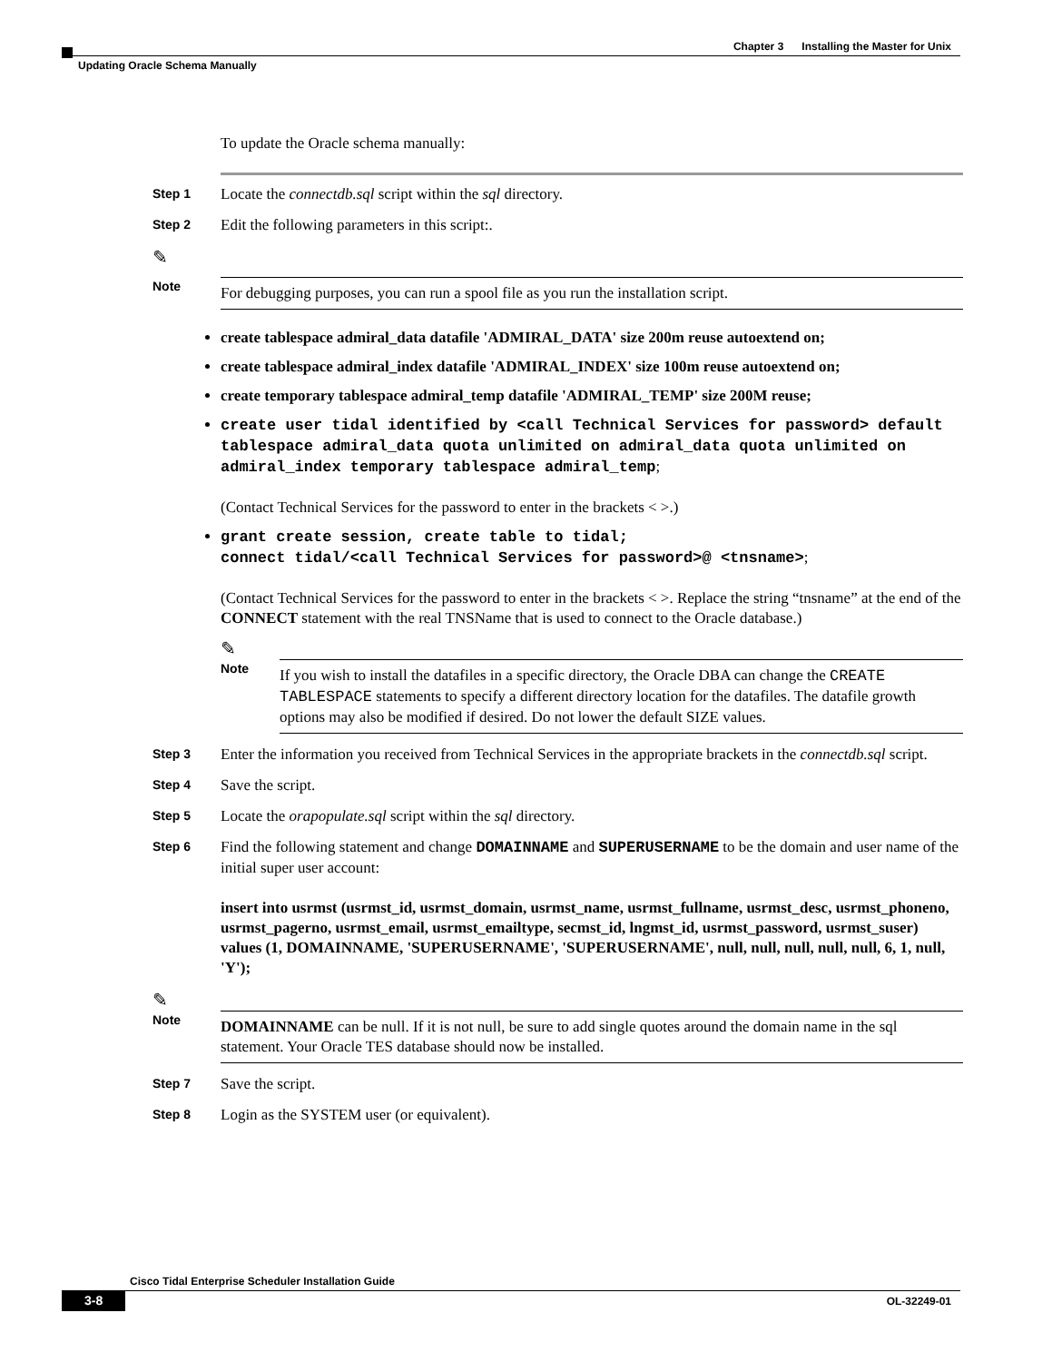Chapter 3 Installing the Master for Unix
Updating Oracle Schema Manually
To update the Oracle schema manually:
Step 1
Locate the connectdb.sql script within the sql directory.
Step 2
Edit the following parameters in this script:.
✎
Note
For debugging purposes, you can run a spool file as you run the installation script.
create tablespace admiral_data datafile 'ADMIRAL_DATA' size 200m reuse autoextend on;
create tablespace admiral_index datafile 'ADMIRAL_INDEX' size 100m reuse autoextend on;
create temporary tablespace admiral_temp datafile 'ADMIRAL_TEMP' size 200M reuse;
create user tidal identified by <call Technical Services for password> default tablespace admiral_data quota unlimited on admiral_data quota unlimited on admiral_index temporary tablespace admiral_temp;
(Contact Technical Services for the password to enter in the brackets < >.)
grant create session, create table to tidal;
connect tidal/<call Technical Services for password>@ <tnsname>;
(Contact Technical Services for the password to enter in the brackets < >. Replace the string “tnsname” at the end of the CONNECT statement with the real TNSName that is used to connect to the Oracle database.)
✎
Note
If you wish to install the datafiles in a specific directory, the Oracle DBA can change the CREATE TABLESPACE statements to specify a different directory location for the datafiles. The datafile growth options may also be modified if desired. Do not lower the default SIZE values.
Step 3
Enter the information you received from Technical Services in the appropriate brackets in the connectdb.sql script.
Step 4
Save the script.
Step 5
Locate the orapopulate.sql script within the sql directory.
Step 6
Find the following statement and change DOMAINNAME and SUPERUSERNAME to be the domain and user name of the initial super user account:
insert into usrmst (usrmst_id, usrmst_domain, usrmst_name, usrmst_fullname, usrmst_desc, usrmst_phoneno, usrmst_pagerno, usrmst_email, usrmst_emailtype, secmst_id, lngmst_id, usrmst_password, usrmst_suser) values (1, DOMAINNAME, 'SUPERUSERNAME', 'SUPERUSERNAME', null, null, null, null, null, 6, 1, null, 'Y');
✎
Note
DOMAINNAME can be null. If it is not null, be sure to add single quotes around the domain name in the sql statement. Your Oracle TES database should now be installed.
Step 7
Save the script.
Step 8
Login as the SYSTEM user (or equivalent).
Cisco Tidal Enterprise Scheduler Installation Guide
3-8 OL-32249-01